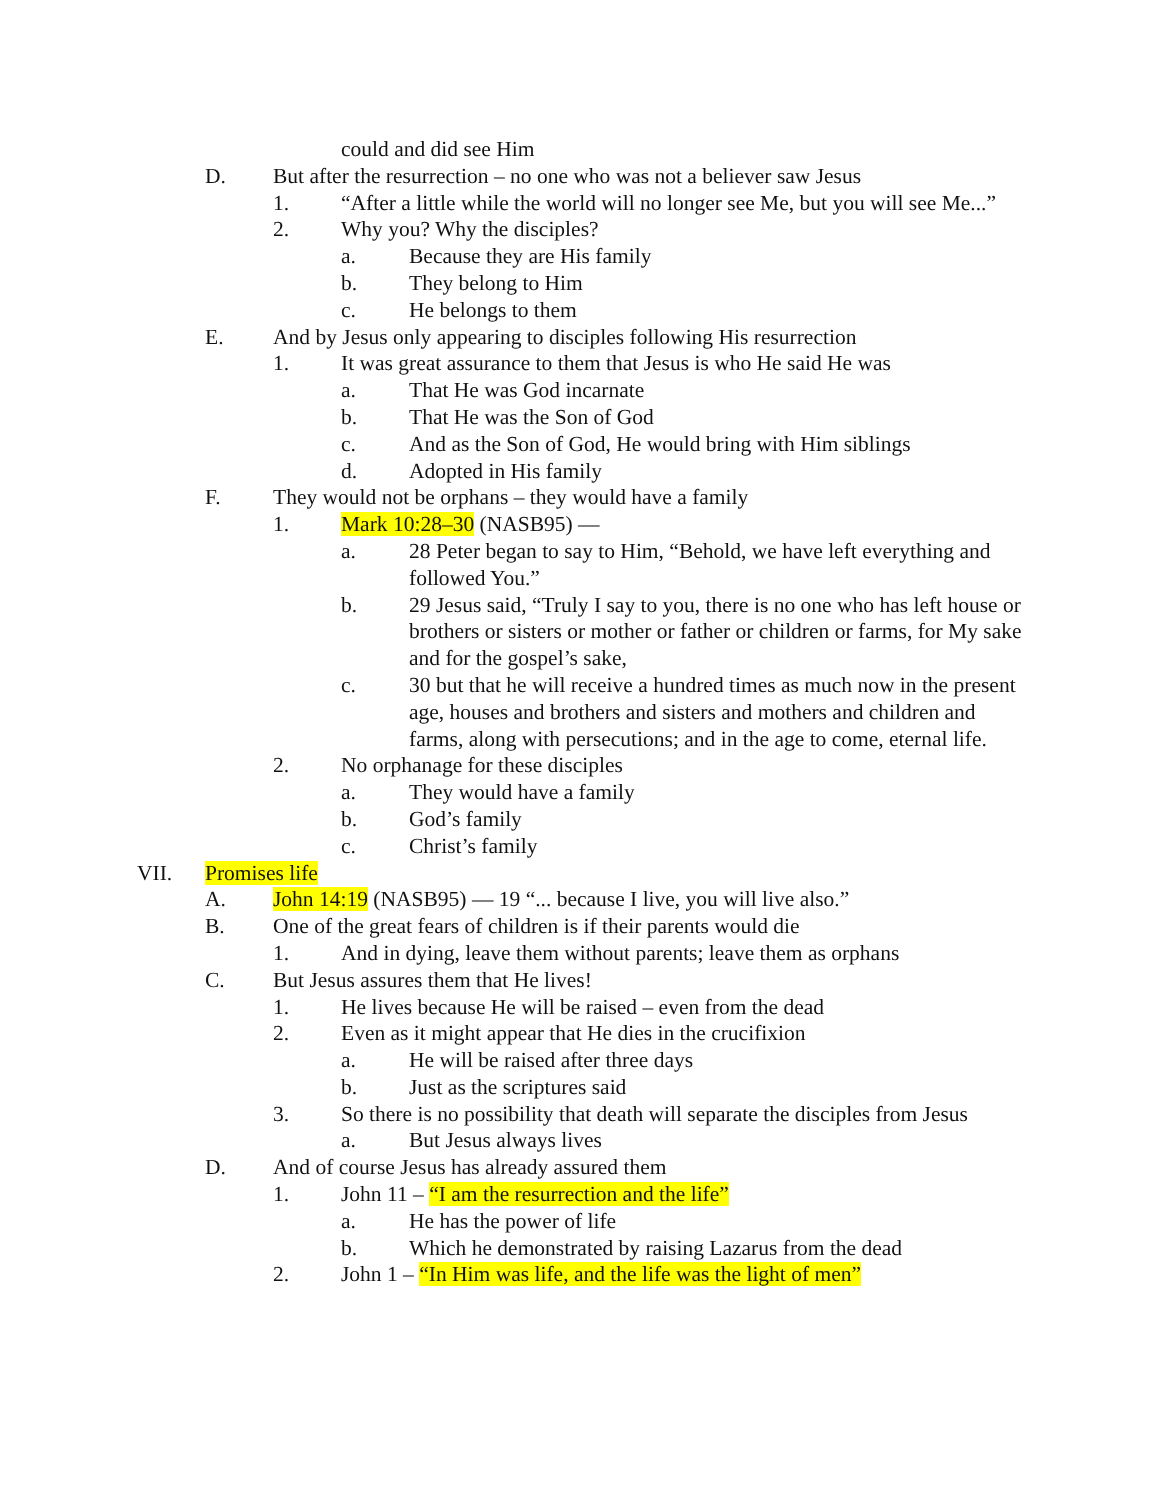could and did see Him
D. But after the resurrection – no one who was not a believer saw Jesus
1. “After a little while the world will no longer see Me, but you will see Me...”
2. Why you? Why the disciples?
a. Because they are His family
b. They belong to Him
c. He belongs to them
E. And by Jesus only appearing to disciples following His resurrection
1. It was great assurance to them that Jesus is who He said He was
a. That He was God incarnate
b. That He was the Son of God
c. And as the Son of God, He would bring with Him siblings
d. Adopted in His family
F. They would not be orphans – they would have a family
1. Mark 10:28–30 (NASB95) —
a. 28 Peter began to say to Him, “Behold, we have left everything and followed You.”
b. 29 Jesus said, “Truly I say to you, there is no one who has left house or brothers or sisters or mother or father or children or farms, for My sake and for the gospel’s sake,
c. 30 but that he will receive a hundred times as much now in the present age, houses and brothers and sisters and mothers and children and farms, along with persecutions; and in the age to come, eternal life.
2. No orphanage for these disciples
a. They would have a family
b. God’s family
c. Christ’s family
VII. Promises life
A. John 14:19 (NASB95) — 19 “... because I live, you will live also.”
B. One of the great fears of children is if their parents would die
1. And in dying, leave them without parents; leave them as orphans
C. But Jesus assures them that He lives!
1. He lives because He will be raised – even from the dead
2. Even as it might appear that He dies in the crucifixion
a. He will be raised after three days
b. Just as the scriptures said
3. So there is no possibility that death will separate the disciples from Jesus
a. But Jesus always lives
D. And of course Jesus has already assured them
1. John 11 – “I am the resurrection and the life”
a. He has the power of life
b. Which he demonstrated by raising Lazarus from the dead
2. John 1 – “In Him was life, and the life was the light of men”